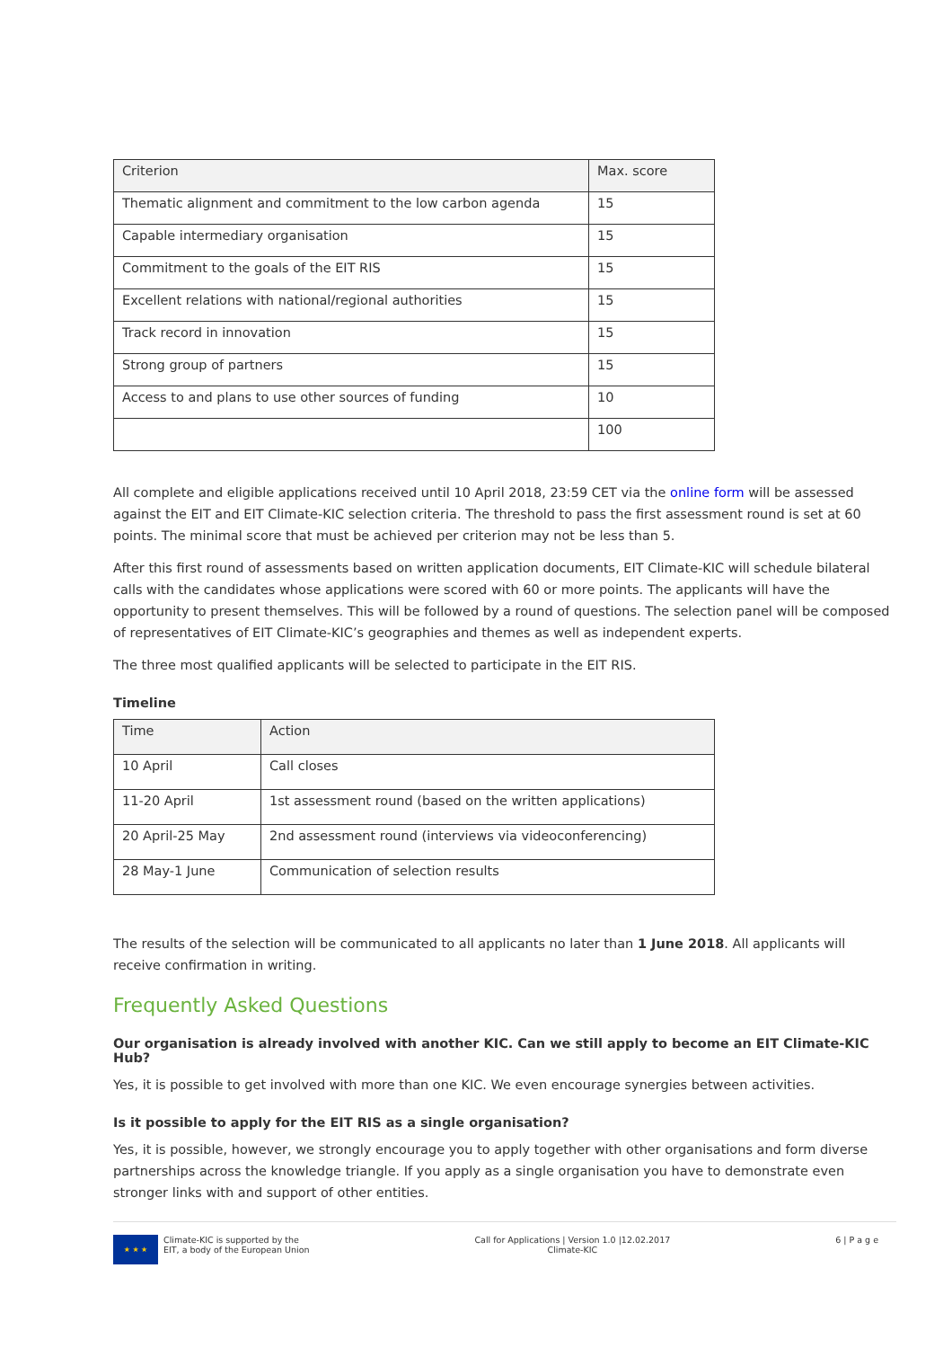| Criterion | Max. score |
| Thematic alignment and commitment to the low carbon agenda | 15 |
| Capable intermediary organisation | 15 |
| Commitment to the goals of the EIT RIS | 15 |
| Excellent relations with national/regional authorities | 15 |
| Track record in innovation | 15 |
| Strong group of partners | 15 |
| Access to and plans to use other sources of funding | 10 |
| | 100 |
All complete and eligible applications received until 10 April 2018, 23:59 CET via the online form will be assessed against the EIT and EIT Climate-KIC selection criteria. The threshold to pass the first assessment round is set at 60 points. The minimal score that must be achieved per criterion may not be less than 5.
After this first round of assessments based on written application documents, EIT Climate-KIC will schedule bilateral calls with the candidates whose applications were scored with 60 or more points. The applicants will have the opportunity to present themselves. This will be followed by a round of questions. The selection panel will be composed of representatives of EIT Climate-KIC’s geographies and themes as well as independent experts.
The three most qualified applicants will be selected to participate in the EIT RIS.
Timeline
| Time | Action |
| 10 April | Call closes |
| 11-20 April | 1st assessment round (based on the written applications) |
| 20 April-25 May | 2nd assessment round (interviews via videoconferencing) |
| 28 May-1 June | Communication of selection results |
The results of the selection will be communicated to all applicants no later than 1 June 2018. All applicants will receive confirmation in writing.
Frequently Asked Questions
Our organisation is already involved with another KIC. Can we still apply to become an EIT Climate-KIC Hub?
Yes, it is possible to get involved with more than one KIC. We even encourage synergies between activities.
Is it possible to apply for the EIT RIS as a single organisation?
Yes, it is possible, however, we strongly encourage you to apply together with other organisations and form diverse partnerships across the knowledge triangle. If you apply as a single organisation you have to demonstrate even stronger links with and support of other entities.
★ ★ ★ Climate-KIC is supported by the
EIT, a body of the European Union
Call for Applications | Version 1.0 |12.02.2017
Climate-KIC
6 | P a g e